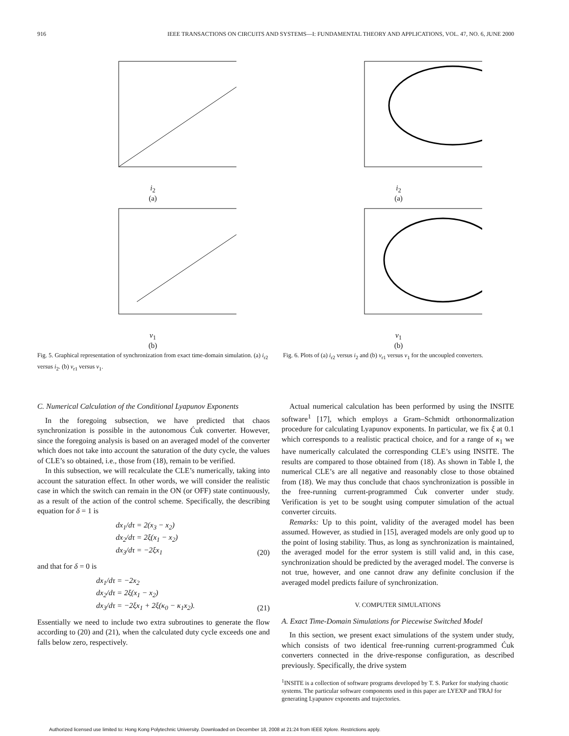916 IEEE TRANSACTIONS ON CIRCUITS AND SYSTEMS—I: FUNDAMENTAL THEORY AND APPLICATIONS, VOL. 47, NO. 6, JUNE 2000
i<sub>2</sub>
(a)
i<sub>2</sub>
(a)
v<sub>1</sub>
(b)
v<sub>1</sub>
(b)
Fig. 5. Graphical representation of synchronization from exact time-domain simulation. (a) i<sub>r2</sub> versus i<sub>2</sub>. (b) v<sub>r1</sub> versus v<sub>1</sub>.
Fig. 6. Plots of (a) i<sub>r2</sub> versus i<sub>2</sub> and (b) v<sub>r1</sub> versus v<sub>1</sub> for the uncoupled converters.
C. Numerical Calculation of the Conditional Lyapunov Exponents
In the foregoing subsection, we have predicted that chaos synchronization is possible in the autonomous Ćuk converter. However, since the foregoing analysis is based on an averaged model of the converter which does not take into account the saturation of the duty cycle, the values of CLE’s so obtained, i.e., those from (18), remain to be verified.
In this subsection, we will recalculate the CLE’s numerically, taking into account the saturation effect. In other words, we will consider the realistic case in which the switch can remain in the ON (or OFF) state continuously, as a result of the action of the control scheme. Specifically, the describing equation for δ = 1 is
dx<sub>1</sub>/dτ = 2(x<sub>3</sub> − x<sub>2</sub>)
dx<sub>2</sub>/dτ = 2ξ(x<sub>1</sub> − x<sub>2</sub>)
dx<sub>3</sub>/dτ = −2ξx<sub>1</sub> (20)
and that for δ = 0 is
dx<sub>1</sub>/dτ = −2x<sub>2</sub>
dx<sub>2</sub>/dτ = 2ξ(x<sub>1</sub> − x<sub>2</sub>)
dx<sub>3</sub>/dτ = −2ξx<sub>1</sub> + 2ξ(κ<sub>0</sub> − κ<sub>1</sub>x<sub>2</sub>). (21)
Essentially we need to include two extra subroutines to generate the flow according to (20) and (21), when the calculated duty cycle exceeds one and falls below zero, respectively.
Actual numerical calculation has been performed by using the INSITE software<sup>1</sup> [17], which employs a Gram–Schmidt orthonormalization procedure for calculating Lyapunov exponents. In particular, we fix ξ at 0.1 which corresponds to a realistic practical choice, and for a range of κ<sub>1</sub> we have numerically calculated the corresponding CLE’s using INSITE. The results are compared to those obtained from (18). As shown in Table I, the numerical CLE’s are all negative and reasonably close to those obtained from (18). We may thus conclude that chaos synchronization is possible in the free-running current-programmed Ćuk converter under study. Verification is yet to be sought using computer simulation of the actual converter circuits.
Remarks: Up to this point, validity of the averaged model has been assumed. However, as studied in [15], averaged models are only good up to the point of losing stability. Thus, as long as synchronization is maintained, the averaged model for the error system is still valid and, in this case, synchronization should be predicted by the averaged model. The converse is not true, however, and one cannot draw any definite conclusion if the averaged model predicts failure of synchronization.
V. COMPUTER SIMULATIONS
A. Exact Time-Domain Simulations for Piecewise Switched Model
In this section, we present exact simulations of the system under study, which consists of two identical free-running current-programmed Ćuk converters connected in the drive-response configuration, as described previously. Specifically, the drive system
<sup>1</sup> INSITE is a collection of software programs developed by T. S. Parker for studying chaotic systems. The particular software components used in this paper are LYEXP and TRAJ for generating Lyapunov exponents and trajectories.
Authorized licensed use limited to: Hong Kong Polytechnic University. Downloaded on December 18, 2008 at 21:24 from IEEE Xplore. Restrictions apply.